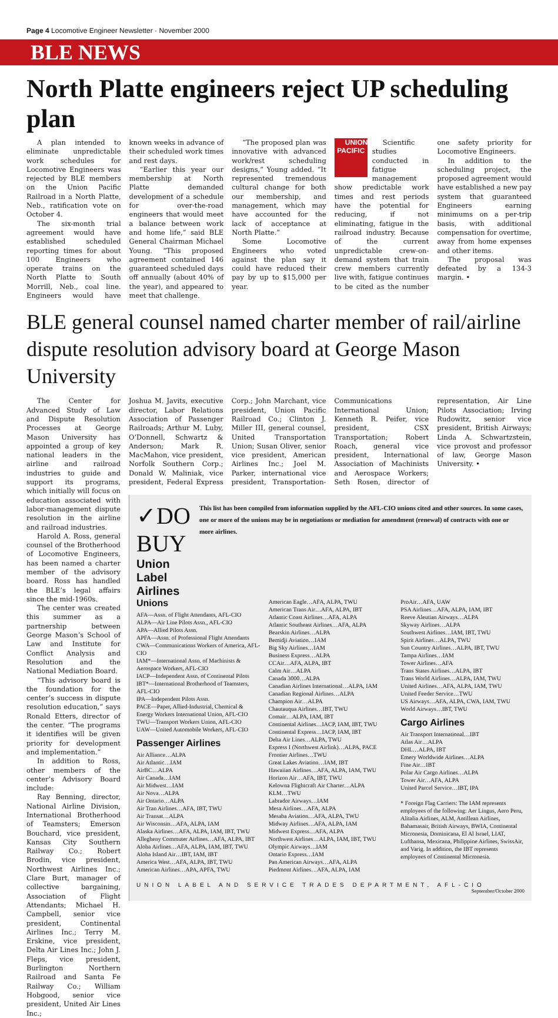Page 4 Locomotive Engineer Newsletter · November 2000
BLE NEWS
North Platte engineers reject UP scheduling plan
A plan intended to eliminate unpredictable work schedules for Locomotive Engineers was rejected by BLE members on the Union Pacific Railroad in a North Platte, Neb., ratification vote on October 4.
The six-month trial agreement would have established scheduled reporting times for about 100 Engineers who operate trains on the North Platte to South Morrill, Neb., coal line. Engineers would have known weeks in advance of their scheduled work times and rest days.
“Earlier this year our membership at North Platte demanded development of a schedule for over-the-road engineers that would meet a balance between work and home life,” said BLE General Chairman Michael Young. “This proposed agreement contained 146 guaranteed scheduled days off annually (about 40% of the year), and appeared to meet that challenge.
“The proposed plan was innovative with advanced work/rest scheduling designs,” Young added. “It represented tremendous cultural change for both our membership, and management, which may have accounted for the lack of acceptance at North Platte.”
Some Locomotive Engineers who voted against the plan say it could have reduced their pay by up to $15,000 per year.
UNION PACIFIC Scientific studies conducted in fatigue management show predictable work times and rest periods have the potential for reducing, if not eliminating, fatigue in the railroad industry. Because of the current unpredictable crew-on-demand system that train crew members currently live with, fatigue continues to be cited as the number one safety priority for Locomotive Engineers.
In addition to the scheduling project, the proposed agreement would have established a new pay system that guaranteed Engineers earning minimums on a per-trip basis, with additional compensation for overtime, away from home expenses and other items.
The proposal was defeated by a 134-3 margin. •
BLE general counsel named charter member of rail/airline dispute resolution advisory board at George Mason University
The Center for Advanced Study of Law and Dispute Resolution Processes at George Mason University has appointed a group of key national leaders in the airline and railroad industries to guide and support its programs, which initially will focus on education associated with labor-management dispute resolution in the airline and railroad industries.
Harold A. Ross, general counsel of the Brotherhood of Locomotive Engineers, has been named a charter member of the advisory board. Ross has handled the BLE’s legal affairs since the mid-1960s.
The center was created this summer as a partnership between George Mason’s School of Law and Institute for Conflict Analysis and Resolution and the National Mediation Board.
“This advisory board is the foundation for the center’s success in dispute resolution education,” says Ronald Etters, director of the center. “The programs it identifies will be given priority for development and implementation.”
In addition to Ross, other members of the center’s Advisory Board include:
Ray Benning, director, National Airline Division, International Brotherhood of Teamsters; Emerson Bouchard, vice president, Kansas City Southern Railway Co.; Robert Brodin, vice president, Northwest Airlines Inc.; Clare Burt, manager of collective bargaining, Association of Flight Attendants; Michael H. Campbell, senior vice president, Continental Airlines Inc.; Terry M. Erskine, vice president, Delta Air Lines Inc.; John J. Fleps, vice president, Burlington Northern Railroad and Santa Fe Railway Co.; William Hobgood, senior vice president, United Air Lines Inc.;
Joshua M. Javits, executive director, Labor Relations Association of Passenger Railroads; Arthur M. Luby, O’Donnell, Schwartz & Anderson; Mark R. MacMahon, vice president, Norfolk Southern Corp.; Donald W. Maliniak, vice president, Federal Express Corp.; John Marchant, vice president, Union Pacific Railroad Co.; Clinton J. Miller III, general counsel, United Transportation Union; Susan Oliver, senior vice president, American Airlines Inc.; Joel M. Parker, international vice president, Transportation-Communications International Union; Kenneth R. Peifer, vice president, CSX Transportation; Robert Roach, general vice president, International Association of Machinists and Aerospace Workers; Seth Rosen, director of representation, Air Line Pilots Association; Irving Rudowitz, senior vice president, British Airways; Linda A. Schwartzstein, vice provost and professor of law, George Mason University. •
✓DO BUY
Union Label Airlines
This list has been compiled from information supplied by the AFL-CIO unions cited and other sources. In some cases, one or more of the unions may be in negotiations or mediation for amendment (renewal) of contracts with one or more airlines.
Unions
AFA—Assn. of Flight Attendants, AFL-CIO
ALPA—Air Line Pilots Assn., AFL-CIO
APA—Allied Pilots Assn.
APFA—Assn. of Professional Flight Attendants
CWA—Communications Workers of America, AFL-CIO
IAM*—International Assn. of Machinists & Aerospace Workers, AFL-CIO
IACP—Independent Assn. of Continental Pilots
IBT*—International Brotherhood of Teamsters, AFL-CIO
IPA—Independent Pilots Assn.
PACE—Paper, Allied-Industrial, Chemical & Energy Workers International Union, AFL-CIO
TWU—Transport Workers Union, AFL-CIO
UAW—United Automobile Workers, AFL-CIO
Passenger Airlines
Air Alliance…ALPA
Air Atlantic…IAM
AirBC…ALPA
Air Canada…IAM
Air Midwest…IAM
Air Nova…ALPA
Air Ontario…ALPA
Air Tran Airlines…AFA, IBT, TWU
Air Transat…ALPA
Air Wisconsin…AFA, ALPA, IAM
Alaska Airlines…AFA, ALPA, IAM, IBT, TWU
Allegheny Commuter Airlines…AFA, ALPA, IBT
Aloha Airlines…AFA, ALPA, IAM, IBT, TWU
Aloha Island Air…IBT, IAM, IBT
America West…AFA, ALPA, IBT, TWU
American Airlines…APA, APFA, TWU
American Eagle…AFA, ALPA, TWU
American Trans Air…AFA, ALPA, IBT
Atlantic Coast Airlines…AFA, ALPA
Atlantic Southeast Airlines…AFA, ALPA
Bearskin Airlines…ALPA
Bemidji Aviation…IAM
Big Sky Airlines…IAM
Business Express…ALPA
CCAir…AFA, ALPA, IBT
Calm Air…ALPA
Canada 3000…ALPA
Canadian Airlines International…ALPA, IAM
Canadian Regional Airlines…ALPA
Champion Air…ALPA
Chautauqua Airlines…IBT, TWU
Comair…ALPA, IAM, IBT
Continental Airlines…IACP, IAM, IBT, TWU
Continental Express…IACP, IAM, IBT
Delta Air Lines…ALPA, TWU
Express I (Northwest Airlink)…ALPA, PACE
Frontier Airlines…TWU
Great Lakes Aviation…IAM, IBT
Hawaiian Airlines…AFA, ALPA, IAM, TWU
Horizon Air…AFA, IBT, TWU
Kelowna Flightcraft Air Charter…ALPA
KLM…TWU
Labrador Airways…IAM
Mesa Airlines…AFA, ALPA
Mesaba Aviation…AFA, ALPA, TWU
Midway Airlines…AFA, ALPA, IAM
Midwest Express…AFA, ALPA
Northwest Airlines…ALPA, IAM, IBT, TWU
Olympic Airways…IAM
Ontario Express…IAM
Pan American Airways…AFA, ALPA
Piedmont Airlines…AFA, ALPA, IAM
ProAir…AFA, UAW
PSA Airlines…AFA, ALPA, IAM, IBT
Reeve Aleutian Airways…ALPA
Skyway Airlines…ALPA
Southwest Airlines…IAM, IBT, TWU
Spirit Airlines…ALPA, TWU
Sun Country Airlines…ALPA, IBT, TWU
Tampa Airlines…IAM
Tower Airlines…AFA
Trans States Airlines…ALPA, IBT
Trans World Airlines…ALPA, IAM, TWU
United Airlines…AFA, ALPA, IAM, TWU
United Feeder Service…TWU
US Airways…AFA, ALPA, CWA, IAM, TWU
World Airways…IBT, TWU
Cargo Airlines
Air Transport International…IBT
Atlas Air…ALPA
DHL…ALPA, IBT
Emery Worldwide Airlines…ALPA
Fine Air…IBT
Polar Air Cargo Airlines…ALPA
Tower Air…AFA, ALPA
United Parcel Service…IBT, IPA
* Foreign Flag Carriers: The IAM represents employees of the following: Aer Lingus, Aero Peru, Alitalia Airlines, ALM, Antillean Airlines, Bahamasair, British Airways, BWIA, Continental Micronesia, Dominicana, El Al Israel, LIAT, Lufthansa, Mexicana, Philippine Airlines, SwissAir, and Varig. In addition, the IBT represents employees of Continental Micronesia.
UNION LABEL AND SERVICE TRADES DEPARTMENT, AFL-CIO
September/October 2000